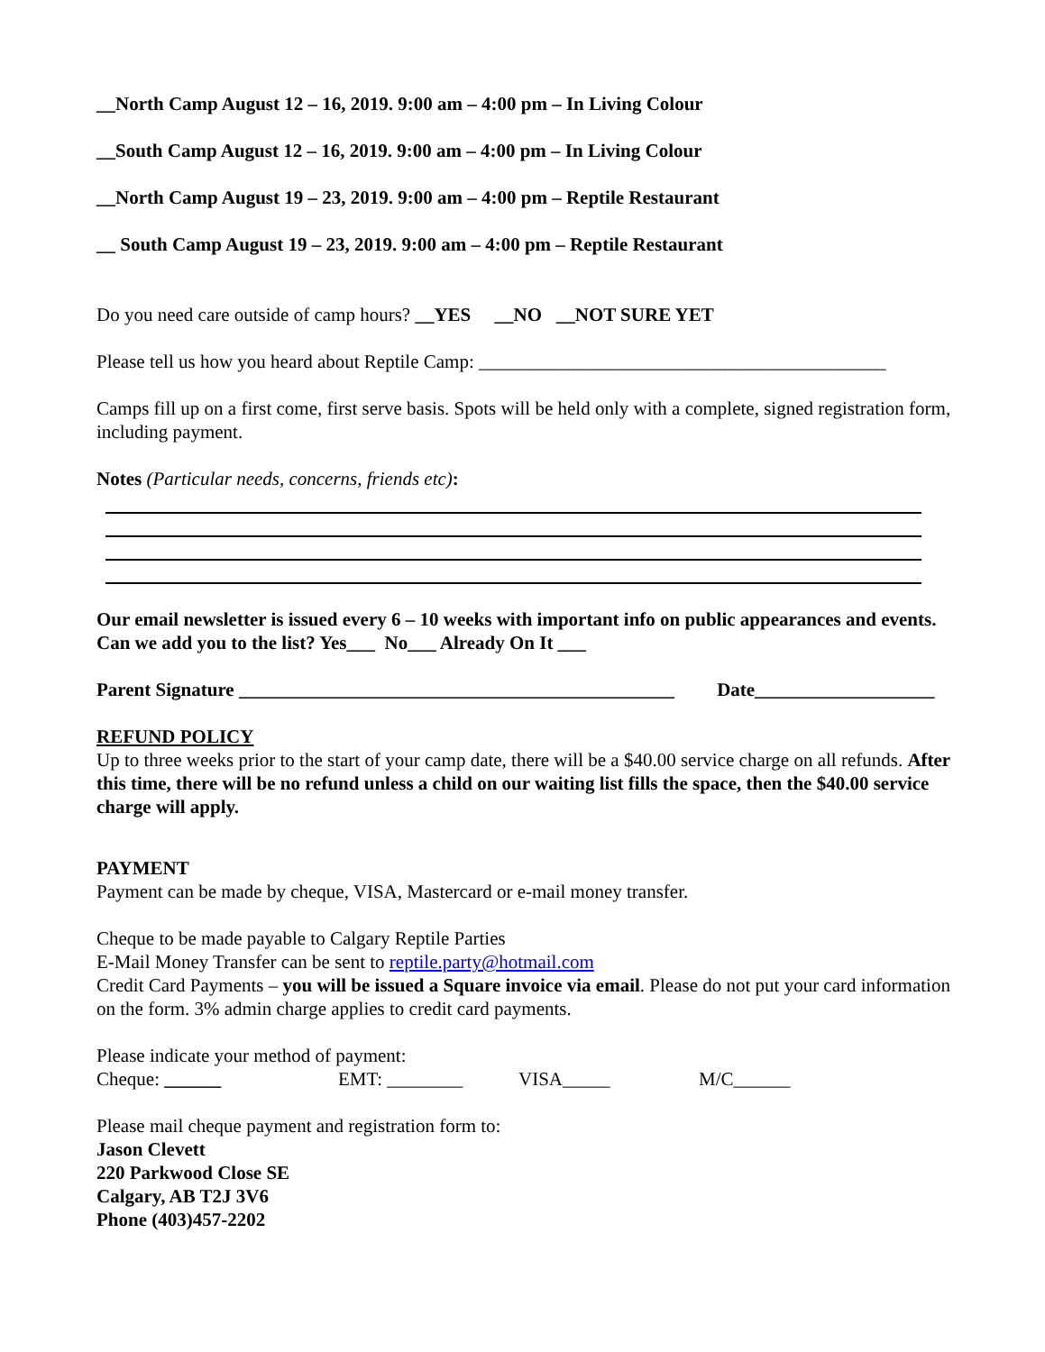__North Camp August 12 – 16, 2019. 9:00 am – 4:00 pm – In Living Colour
__South Camp August 12 – 16, 2019. 9:00 am – 4:00 pm – In Living Colour
__North Camp August 19 – 23, 2019. 9:00 am – 4:00 pm – Reptile Restaurant
__ South Camp August 19 – 23, 2019. 9:00 am – 4:00 pm – Reptile Restaurant
Do you need care outside of camp hours? __YES __NO __NOT SURE YET
Please tell us how you heard about Reptile Camp: ___________________________________________
Camps fill up on a first come, first serve basis. Spots will be held only with a complete, signed registration form, including payment.
Notes (Particular needs, concerns, friends etc):
Our email newsletter is issued every 6 – 10 weeks with important info on public appearances and events. Can we add you to the list? Yes___ No___ Already On It ___
Parent Signature ______________________________________________ Date___________________
REFUND POLICY
Up to three weeks prior to the start of your camp date, there will be a $40.00 service charge on all refunds. After this time, there will be no refund unless a child on our waiting list fills the space, then the $40.00 service charge will apply.
PAYMENT
Payment can be made by cheque, VISA, Mastercard or e-mail money transfer.
Cheque to be made payable to Calgary Reptile Parties
E-Mail Money Transfer can be sent to reptile.party@hotmail.com
Credit Card Payments – you will be issued a Square invoice via email. Please do not put your card information on the form. 3% admin charge applies to credit card payments.
Please indicate your method of payment:
Cheque: ______ EMT: ________ VISA_____ M/C______
Please mail cheque payment and registration form to:
Jason Clevett
220 Parkwood Close SE
Calgary, AB T2J 3V6
Phone (403)457-2202